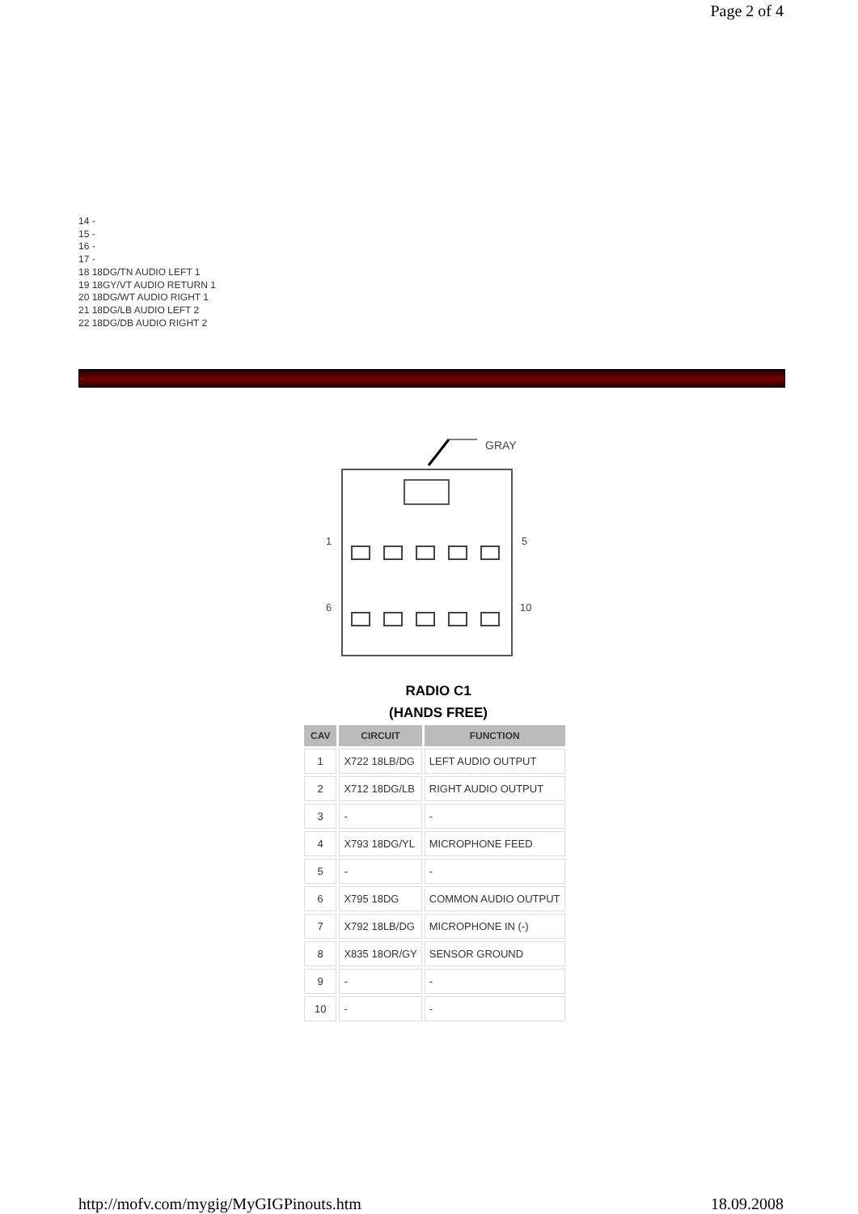Page 2 of 4
14 -
15 -
16 -
17 -
18 18DG/TN AUDIO LEFT 1
19 18GY/VT AUDIO RETURN 1
20 18DG/WT AUDIO RIGHT 1
21 18DG/LB AUDIO LEFT 2
22 18DG/DB AUDIO RIGHT 2
GRAY
1
5
6
10
RADIO C1
(HANDS FREE)
| CAV | CIRCUIT | FUNCTION |
| --- | --- | --- |
| 1 | X722 18LB/DG | LEFT AUDIO OUTPUT |
| 2 | X712 18DG/LB | RIGHT AUDIO OUTPUT |
| 3 | - | - |
| 4 | X793 18DG/YL | MICROPHONE FEED |
| 5 | - | - |
| 6 | X795 18DG | COMMON AUDIO OUTPUT |
| 7 | X792 18LB/DG | MICROPHONE IN (-) |
| 8 | X835 18OR/GY | SENSOR GROUND |
| 9 | - | - |
| 10 | - | - |
http://mofv.com/mygig/MyGIGPinouts.htm 18.09.2008